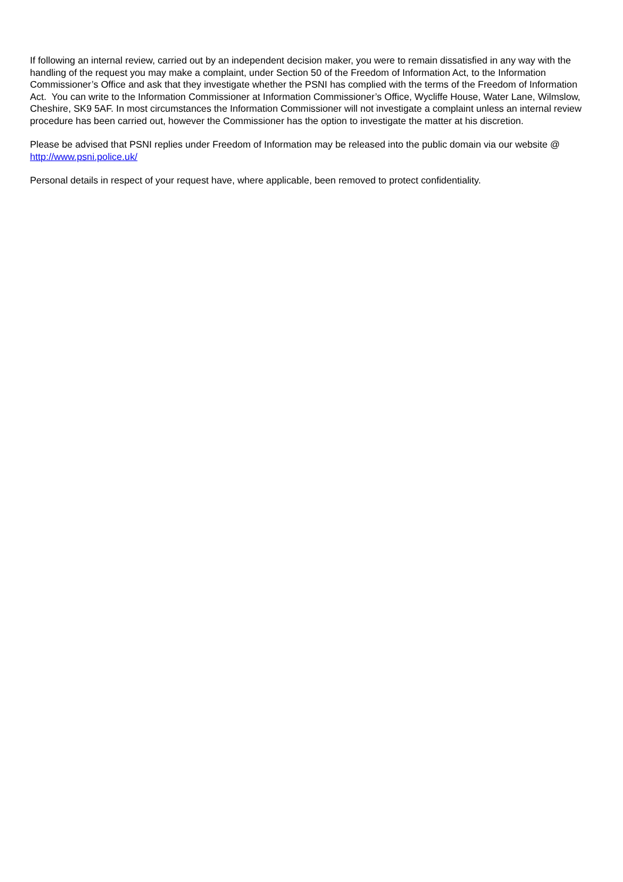If following an internal review, carried out by an independent decision maker, you were to remain dissatisfied in any way with the handling of the request you may make a complaint, under Section 50 of the Freedom of Information Act, to the Information Commissioner’s Office and ask that they investigate whether the PSNI has complied with the terms of the Freedom of Information Act. You can write to the Information Commissioner at Information Commissioner’s Office, Wycliffe House, Water Lane, Wilmslow, Cheshire, SK9 5AF. In most circumstances the Information Commissioner will not investigate a complaint unless an internal review procedure has been carried out, however the Commissioner has the option to investigate the matter at his discretion.
Please be advised that PSNI replies under Freedom of Information may be released into the public domain via our website @ http://www.psni.police.uk/
Personal details in respect of your request have, where applicable, been removed to protect confidentiality.